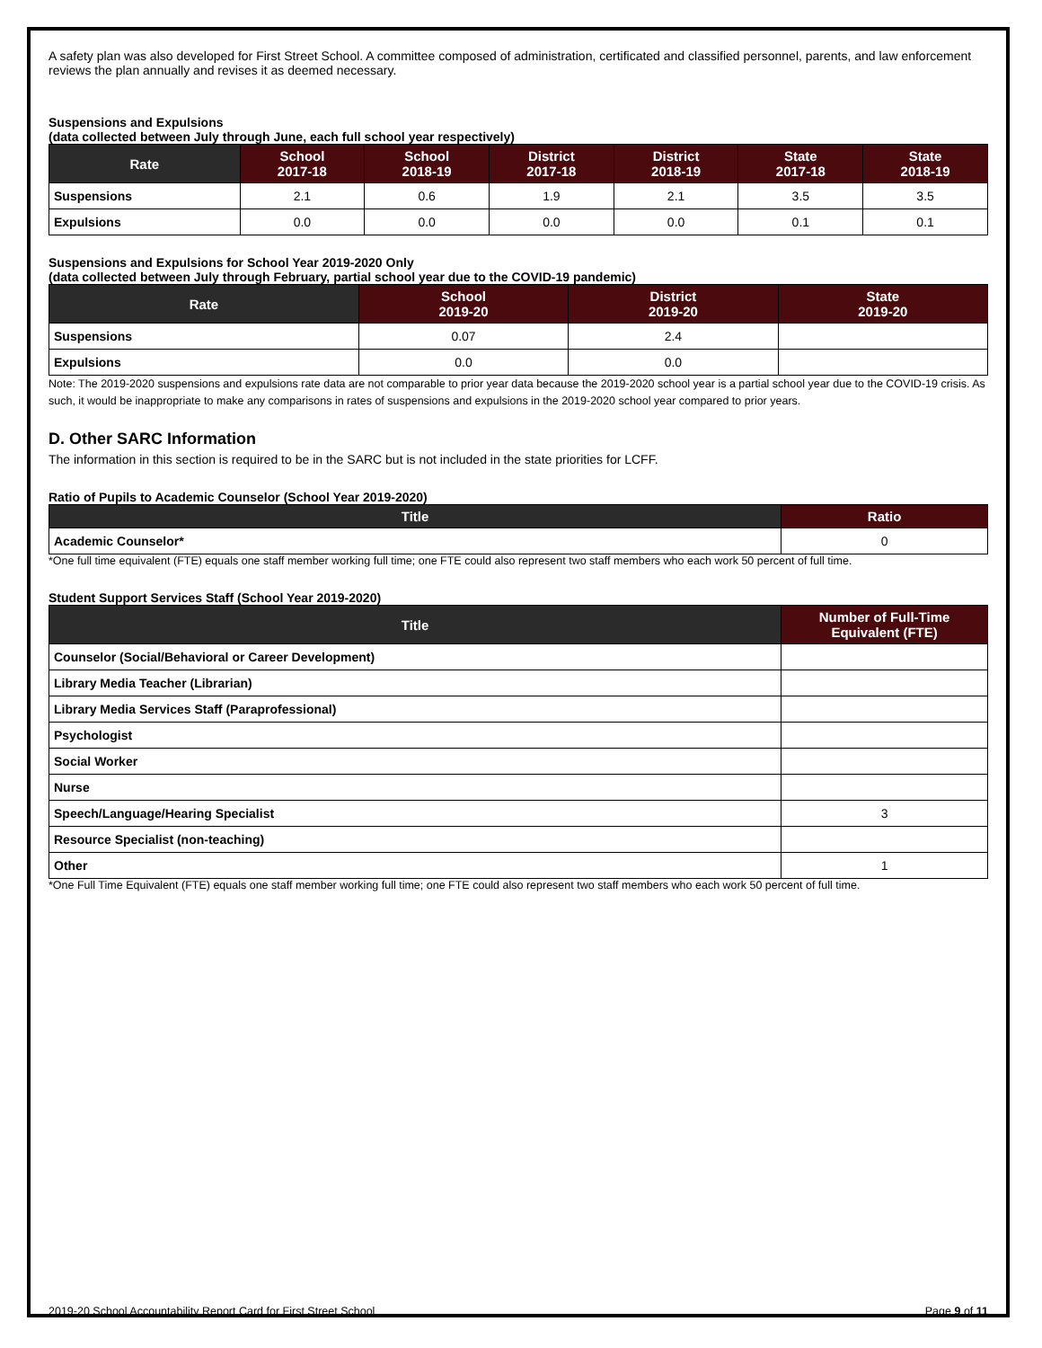A safety plan was also developed for First Street School. A committee composed of administration, certificated and classified personnel, parents, and law enforcement reviews the plan annually and revises it as deemed necessary.
Suspensions and Expulsions
(data collected between July through June, each full school year respectively)
| Rate | School 2017-18 | School 2018-19 | District 2017-18 | District 2018-19 | State 2017-18 | State 2018-19 |
| --- | --- | --- | --- | --- | --- | --- |
| Suspensions | 2.1 | 0.6 | 1.9 | 2.1 | 3.5 | 3.5 |
| Expulsions | 0.0 | 0.0 | 0.0 | 0.0 | 0.1 | 0.1 |
Suspensions and Expulsions for School Year 2019-2020 Only
(data collected between July through February, partial school year due to the COVID-19 pandemic)
| Rate | School 2019-20 | District 2019-20 | State 2019-20 |
| --- | --- | --- | --- |
| Suspensions | 0.07 | 2.4 | |
| Expulsions | 0.0 | 0.0 | |
Note: The 2019-2020 suspensions and expulsions rate data are not comparable to prior year data because the 2019-2020 school year is a partial school year due to the COVID-19 crisis. As such, it would be inappropriate to make any comparisons in rates of suspensions and expulsions in the 2019-2020 school year compared to prior years.
D. Other SARC Information
The information in this section is required to be in the SARC but is not included in the state priorities for LCFF.
Ratio of Pupils to Academic Counselor (School Year 2019-2020)
| Title | Ratio |
| --- | --- |
| Academic Counselor* | 0 |
*One full time equivalent (FTE) equals one staff member working full time; one FTE could also represent two staff members who each work 50 percent of full time.
Student Support Services Staff (School Year 2019-2020)
| Title | Number of Full-Time Equivalent (FTE) |
| --- | --- |
| Counselor (Social/Behavioral or Career Development) | |
| Library Media Teacher (Librarian) | |
| Library Media Services Staff (Paraprofessional) | |
| Psychologist | |
| Social Worker | |
| Nurse | |
| Speech/Language/Hearing Specialist | 3 |
| Resource Specialist (non-teaching) | |
| Other | 1 |
*One Full Time Equivalent (FTE) equals one staff member working full time; one FTE could also represent two staff members who each work 50 percent of full time.
2019-20 School Accountability Report Card for First Street School Page 9 of 11